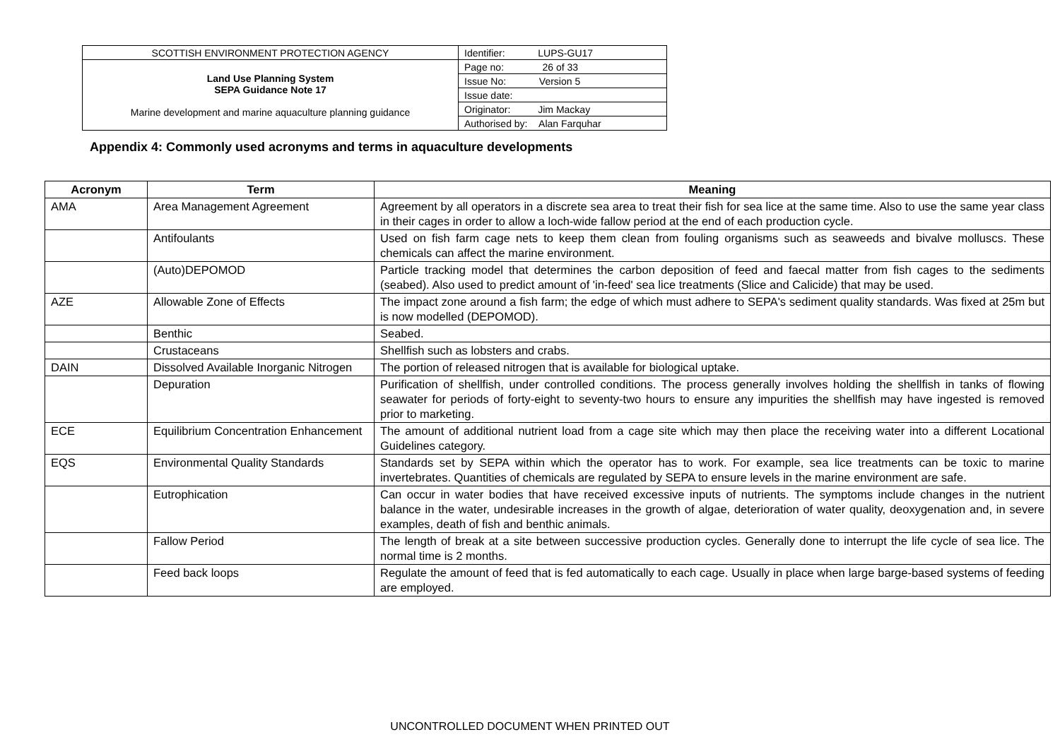| SCOTTISH ENVIRONMENT PROTECTION AGENCY | Identifier: LUPS-GU17 |
| Land Use Planning System SEPA Guidance Note 17 Marine development and marine aquaculture planning guidance | Page no: 26 of 33 |
| | Issue No: Version 5 |
| | Issue date: |
| | Originator: Jim Mackay |
| | Authorised by: Alan Farquhar |
Appendix 4: Commonly used acronyms and terms in aquaculture developments
| Acronym | Term | Meaning |
| --- | --- | --- |
| AMA | Area Management Agreement | Agreement by all operators in a discrete sea area to treat their fish for sea lice at the same time. Also to use the same year class in their cages in order to allow a loch-wide fallow period at the end of each production cycle. |
| | Antifoulants | Used on fish farm cage nets to keep them clean from fouling organisms such as seaweeds and bivalve molluscs. These chemicals can affect the marine environment. |
| | (Auto)DEPOMOD | Particle tracking model that determines the carbon deposition of feed and faecal matter from fish cages to the sediments (seabed). Also used to predict amount of 'in-feed' sea lice treatments (Slice and Calicide) that may be used. |
| AZE | Allowable Zone of Effects | The impact zone around a fish farm; the edge of which must adhere to SEPA's sediment quality standards. Was fixed at 25m but is now modelled (DEPOMOD). |
| | Benthic | Seabed. |
| | Crustaceans | Shellfish such as lobsters and crabs. |
| DAIN | Dissolved Available Inorganic Nitrogen | The portion of released nitrogen that is available for biological uptake. |
| | Depuration | Purification of shellfish, under controlled conditions. The process generally involves holding the shellfish in tanks of flowing seawater for periods of forty-eight to seventy-two hours to ensure any impurities the shellfish may have ingested is removed prior to marketing. |
| ECE | Equilibrium Concentration Enhancement | The amount of additional nutrient load from a cage site which may then place the receiving water into a different Locational Guidelines category. |
| EQS | Environmental Quality Standards | Standards set by SEPA within which the operator has to work. For example, sea lice treatments can be toxic to marine invertebrates. Quantities of chemicals are regulated by SEPA to ensure levels in the marine environment are safe. |
| | Eutrophication | Can occur in water bodies that have received excessive inputs of nutrients. The symptoms include changes in the nutrient balance in the water, undesirable increases in the growth of algae, deterioration of water quality, deoxygenation and, in severe examples, death of fish and benthic animals. |
| | Fallow Period | The length of break at a site between successive production cycles. Generally done to interrupt the life cycle of sea lice. The normal time is 2 months. |
| | Feed back loops | Regulate the amount of feed that is fed automatically to each cage. Usually in place when large barge-based systems of feeding are employed. |
UNCONTROLLED DOCUMENT WHEN PRINTED OUT